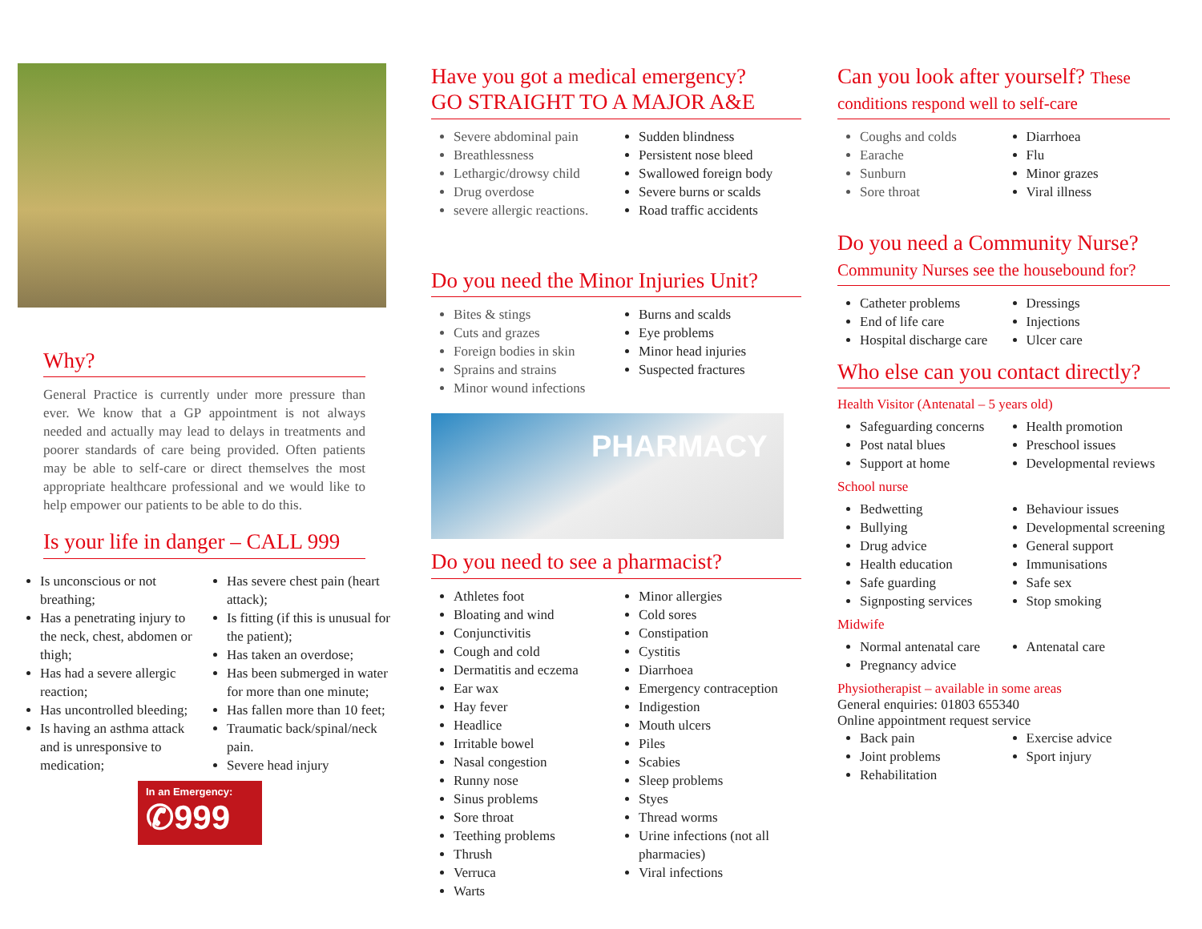Why?
General Practice is currently under more pressure than ever. We know that a GP appointment is not always needed and actually may lead to delays in treatments and poorer standards of care being provided. Often patients may be able to self-care or direct themselves the most appropriate healthcare professional and we would like to help empower our patients to be able to do this.
Is your life in danger – CALL 999
Is unconscious or not breathing;
Has a penetrating injury to the neck, chest, abdomen or thigh;
Has had a severe allergic reaction;
Has uncontrolled bleeding;
Is having an asthma attack and is unresponsive to medication;
Has severe chest pain (heart attack);
Is fitting (if this is unusual for the patient);
Has taken an overdose;
Has been submerged in water for more than one minute;
Has fallen more than 10 feet;
Traumatic back/spinal/neck pain.
Severe head injury
In an Emergency:
✆999
Have you got a medical emergency?
GO STRAIGHT TO A MAJOR A&E
Severe abdominal pain
Breathlessness
Lethargic/drowsy child
Drug overdose
severe allergic reactions.
Sudden blindness
Persistent nose bleed
Swallowed foreign body
Severe burns or scalds
Road traffic accidents
Do you need the Minor Injuries Unit?
Bites & stings
Cuts and grazes
Foreign bodies in skin
Sprains and strains
Minor wound infections
Burns and scalds
Eye problems
Minor head injuries
Suspected fractures
PHARMACY
Do you need to see a pharmacist?
Athletes foot
Bloating and wind
Conjunctivitis
Cough and cold
Dermatitis and eczema
Ear wax
Hay fever
Headlice
Irritable bowel
Nasal congestion
Runny nose
Sinus problems
Sore throat
Teething problems
Thrush
Verruca
Warts
Minor allergies
Cold sores
Constipation
Cystitis
Diarrhoea
Emergency contraception
Indigestion
Mouth ulcers
Piles
Scabies
Sleep problems
Styes
Thread worms
Urine infections (not all pharmacies)
Viral infections
Can you look after yourself? These conditions respond well to self-care
Coughs and colds
Earache
Sunburn
Sore throat
Diarrhoea
Flu
Minor grazes
Viral illness
Do you need a Community Nurse?
Community Nurses see the housebound for?
Catheter problems
End of life care
Hospital discharge care
Dressings
Injections
Ulcer care
Who else can you contact directly?
Health Visitor (Antenatal – 5 years old)
Safeguarding concerns
Post natal blues
Support at home
Health promotion
Preschool issues
Developmental reviews
School nurse
Bedwetting
Bullying
Drug advice
Health education
Safe guarding
Signposting services
Behaviour issues
Developmental screening
General support
Immunisations
Safe sex
Stop smoking
Midwife
Normal antenatal care
Pregnancy advice
Antenatal care
Physiotherapist – available in some areas
General enquiries: 01803 655340
Online appointment request service
Back pain
Joint problems
Rehabilitation
Exercise advice
Sport injury